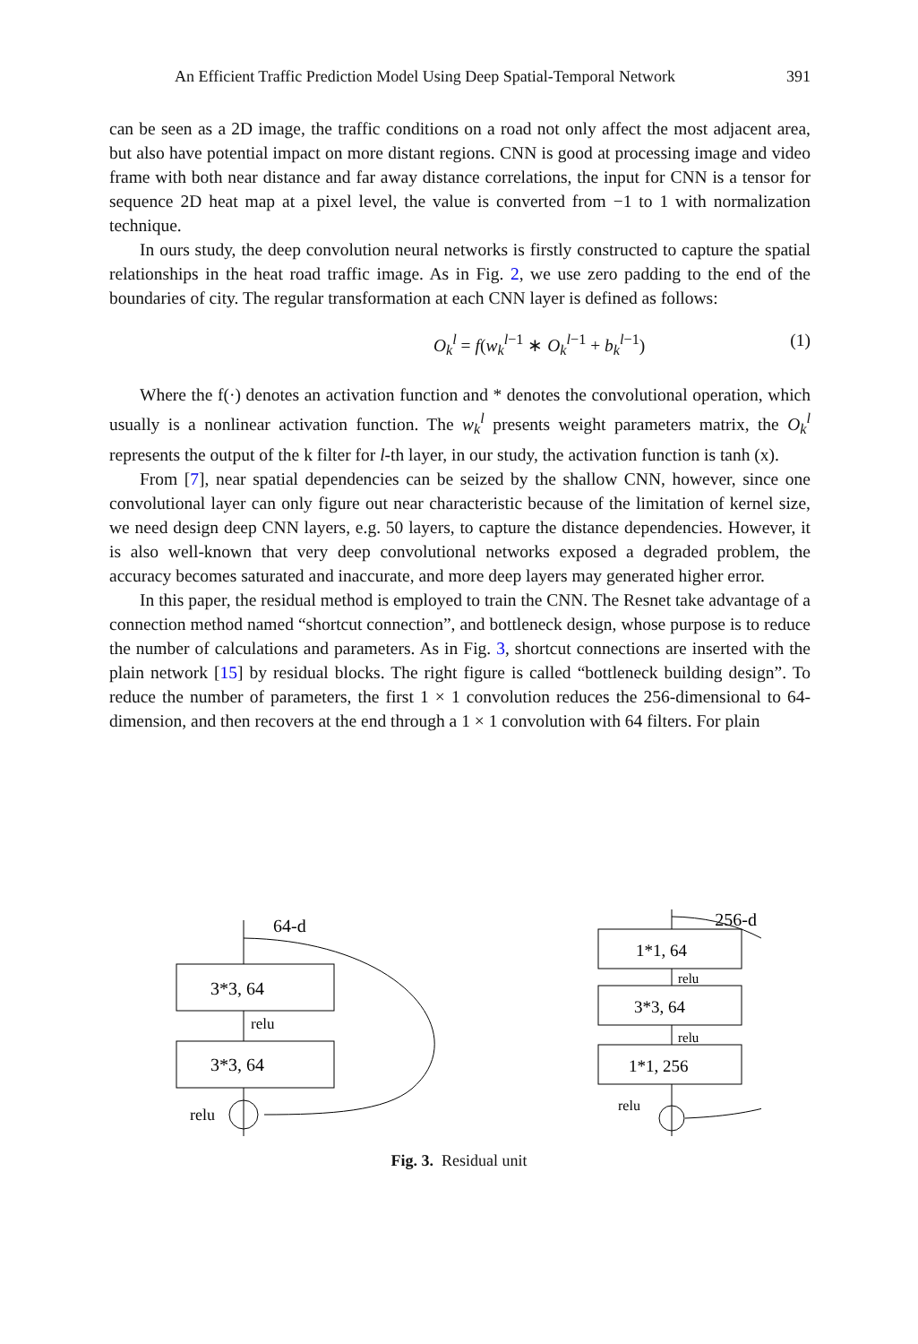An Efficient Traffic Prediction Model Using Deep Spatial-Temporal Network 391
can be seen as a 2D image, the traffic conditions on a road not only affect the most adjacent area, but also have potential impact on more distant regions. CNN is good at processing image and video frame with both near distance and far away distance correlations, the input for CNN is a tensor for sequence 2D heat map at a pixel level, the value is converted from −1 to 1 with normalization technique.
In ours study, the deep convolution neural networks is firstly constructed to capture the spatial relationships in the heat road traffic image. As in Fig. 2, we use zero padding to the end of the boundaries of city. The regular transformation at each CNN layer is defined as follows:
O<sub>k</sub><sup>l</sup> = f(w<sub>k</sub><sup>l−1</sup> ∗ O<sub>k</sub><sup>l−1</sup> + b<sub>k</sub><sup>l−1</sup>) (1)
Where the f(·) denotes an activation function and * denotes the convolutional operation, which usually is a nonlinear activation function. The w<sub>k</sub><sup>l</sup> presents weight parameters matrix, the O<sub>k</sub><sup>l</sup> represents the output of the k filter for l-th layer, in our study, the activation function is tanh (x).
From [7], near spatial dependencies can be seized by the shallow CNN, however, since one convolutional layer can only figure out near characteristic because of the limitation of kernel size, we need design deep CNN layers, e.g. 50 layers, to capture the distance dependencies. However, it is also well-known that very deep convolutional networks exposed a degraded problem, the accuracy becomes saturated and inaccurate, and more deep layers may generated higher error.
In this paper, the residual method is employed to train the CNN. The Resnet take advantage of a connection method named “shortcut connection”, and bottleneck design, whose purpose is to reduce the number of calculations and parameters. As in Fig. 3, shortcut connections are inserted with the plain network [15] by residual blocks. The right figure is called “bottleneck building design”. To reduce the number of parameters, the first 1 × 1 convolution reduces the 256-dimensional to 64-dimension, and then recovers at the end through a 1 × 1 convolution with 64 filters. For plain
64-d
3*3, 64
relu
3*3, 64
relu
256-d
1*1, 64
relu
3*3, 64
relu
1*1, 256
relu
Fig. 3. Residual unit